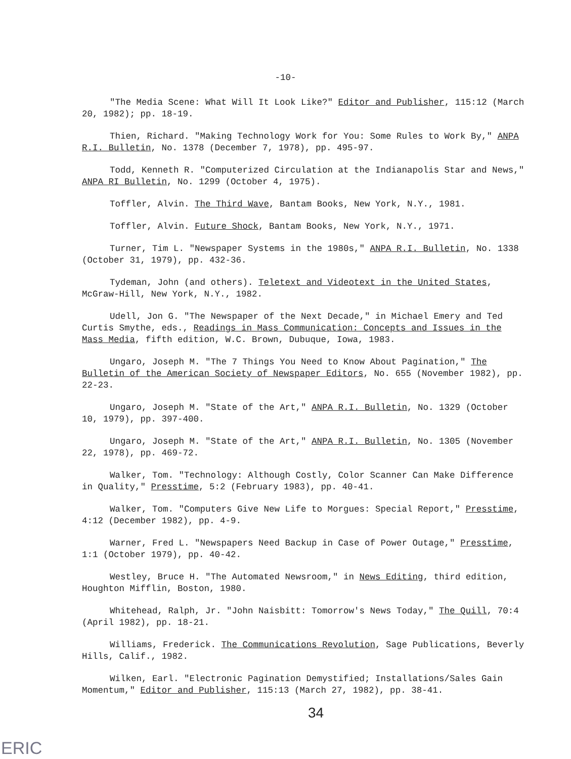-10-
"The Media Scene: What Will It Look Like?" Editor and Publisher, 115:12 (March 20, 1982); pp. 18-19.
Thien, Richard. "Making Technology Work for You: Some Rules to Work By," ANPA R.I. Bulletin, No. 1378 (December 7, 1978), pp. 495-97.
Todd, Kenneth R. "Computerized Circulation at the Indianapolis Star and News," ANPA RI Bulletin, No. 1299 (October 4, 1975).
Toffler, Alvin. The Third Wave, Bantam Books, New York, N.Y., 1981.
Toffler, Alvin. Future Shock, Bantam Books, New York, N.Y., 1971.
Turner, Tim L. "Newspaper Systems in the 1980s," ANPA R.I. Bulletin, No. 1338 (October 31, 1979), pp. 432-36.
Tydeman, John (and others). Teletext and Videotext in the United States, McGraw-Hill, New York, N.Y., 1982.
Udell, Jon G. "The Newspaper of the Next Decade," in Michael Emery and Ted Curtis Smythe, eds., Readings in Mass Communication: Concepts and Issues in the Mass Media, fifth edition, W.C. Brown, Dubuque, Iowa, 1983.
Ungaro, Joseph M. "The 7 Things You Need to Know About Pagination," The Bulletin of the American Society of Newspaper Editors, No. 655 (November 1982), pp. 22-23.
Ungaro, Joseph M. "State of the Art," ANPA R.I. Bulletin, No. 1329 (October 10, 1979), pp. 397-400.
Ungaro, Joseph M. "State of the Art," ANPA R.I. Bulletin, No. 1305 (November 22, 1978), pp. 469-72.
Walker, Tom. "Technology: Although Costly, Color Scanner Can Make Difference in Quality," Presstime, 5:2 (February 1983), pp. 40-41.
Walker, Tom. "Computers Give New Life to Morgues: Special Report," Presstime, 4:12 (December 1982), pp. 4-9.
Warner, Fred L. "Newspapers Need Backup in Case of Power Outage," Presstime, 1:1 (October 1979), pp. 40-42.
Westley, Bruce H. "The Automated Newsroom," in News Editing, third edition, Houghton Mifflin, Boston, 1980.
Whitehead, Ralph, Jr. "John Naisbitt: Tomorrow's News Today," The Quill, 70:4 (April 1982), pp. 18-21.
Williams, Frederick. The Communications Revolution, Sage Publications, Beverly Hills, Calif., 1982.
Wilken, Earl. "Electronic Pagination Demystified; Installations/Sales Gain Momentum," Editor and Publisher, 115:13 (March 27, 1982), pp. 38-41.
34
ERIC